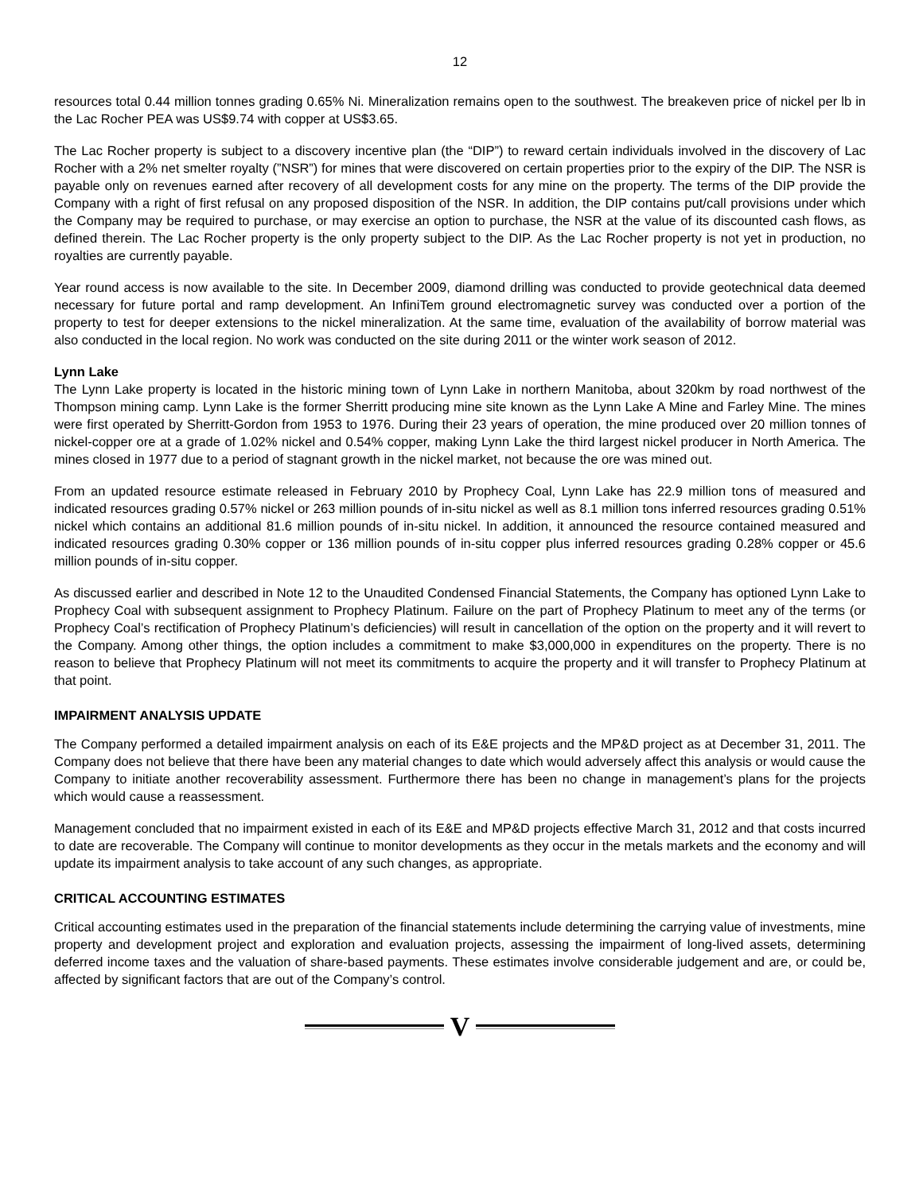12
resources total 0.44 million tonnes grading 0.65% Ni. Mineralization remains open to the southwest. The breakeven price of nickel per lb in the Lac Rocher PEA was US$9.74 with copper at US$3.65.
The Lac Rocher property is subject to a discovery incentive plan (the “DIP”) to reward certain individuals involved in the discovery of Lac Rocher with a 2% net smelter royalty (”NSR”) for mines that were discovered on certain properties prior to the expiry of the DIP. The NSR is payable only on revenues earned after recovery of all development costs for any mine on the property. The terms of the DIP provide the Company with a right of first refusal on any proposed disposition of the NSR. In addition, the DIP contains put/call provisions under which the Company may be required to purchase, or may exercise an option to purchase, the NSR at the value of its discounted cash flows, as defined therein. The Lac Rocher property is the only property subject to the DIP. As the Lac Rocher property is not yet in production, no royalties are currently payable.
Year round access is now available to the site. In December 2009, diamond drilling was conducted to provide geotechnical data deemed necessary for future portal and ramp development. An InfiniTem ground electromagnetic survey was conducted over a portion of the property to test for deeper extensions to the nickel mineralization. At the same time, evaluation of the availability of borrow material was also conducted in the local region. No work was conducted on the site during 2011 or the winter work season of 2012.
Lynn Lake
The Lynn Lake property is located in the historic mining town of Lynn Lake in northern Manitoba, about 320km by road northwest of the Thompson mining camp. Lynn Lake is the former Sherritt producing mine site known as the Lynn Lake A Mine and Farley Mine. The mines were first operated by Sherritt-Gordon from 1953 to 1976. During their 23 years of operation, the mine produced over 20 million tonnes of nickel-copper ore at a grade of 1.02% nickel and 0.54% copper, making Lynn Lake the third largest nickel producer in North America. The mines closed in 1977 due to a period of stagnant growth in the nickel market, not because the ore was mined out.
From an updated resource estimate released in February 2010 by Prophecy Coal, Lynn Lake has 22.9 million tons of measured and indicated resources grading 0.57% nickel or 263 million pounds of in-situ nickel as well as 8.1 million tons inferred resources grading 0.51% nickel which contains an additional 81.6 million pounds of in-situ nickel. In addition, it announced the resource contained measured and indicated resources grading 0.30% copper or 136 million pounds of in-situ copper plus inferred resources grading 0.28% copper or 45.6 million pounds of in-situ copper.
As discussed earlier and described in Note 12 to the Unaudited Condensed Financial Statements, the Company has optioned Lynn Lake to Prophecy Coal with subsequent assignment to Prophecy Platinum. Failure on the part of Prophecy Platinum to meet any of the terms (or Prophecy Coal’s rectification of Prophecy Platinum’s deficiencies) will result in cancellation of the option on the property and it will revert to the Company. Among other things, the option includes a commitment to make $3,000,000 in expenditures on the property. There is no reason to believe that Prophecy Platinum will not meet its commitments to acquire the property and it will transfer to Prophecy Platinum at that point.
IMPAIRMENT ANALYSIS UPDATE
The Company performed a detailed impairment analysis on each of its E&E projects and the MP&D project as at December 31, 2011. The Company does not believe that there have been any material changes to date which would adversely affect this analysis or would cause the Company to initiate another recoverability assessment. Furthermore there has been no change in management’s plans for the projects which would cause a reassessment.
Management concluded that no impairment existed in each of its E&E and MP&D projects effective March 31, 2012 and that costs incurred to date are recoverable. The Company will continue to monitor developments as they occur in the metals markets and the economy and will update its impairment analysis to take account of any such changes, as appropriate.
CRITICAL ACCOUNTING ESTIMATES
Critical accounting estimates used in the preparation of the financial statements include determining the carrying value of investments, mine property and development project and exploration and evaluation projects, assessing the impairment of long-lived assets, determining deferred income taxes and the valuation of share-based payments. These estimates involve considerable judgement and are, or could be, affected by significant factors that are out of the Company’s control.
V